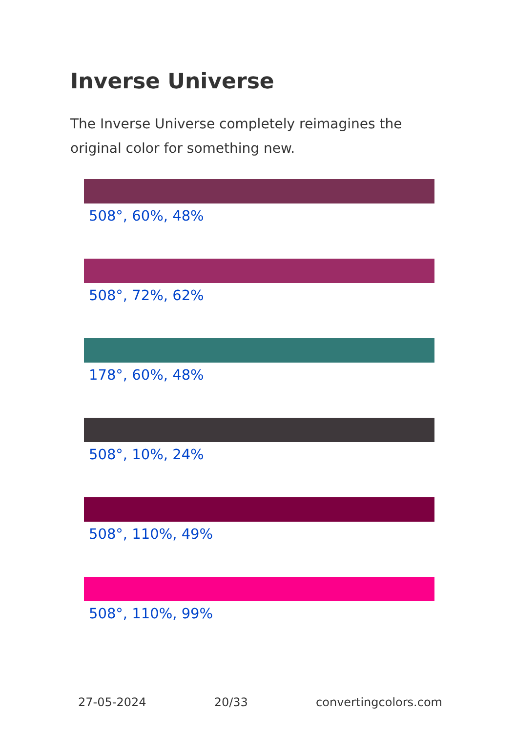Inverse Universe
The Inverse Universe completely reimagines the original color for something new.
508°, 60%, 48%
508°, 72%, 62%
178°, 60%, 48%
508°, 10%, 24%
508°, 110%, 49%
508°, 110%, 99%
27-05-2024 20/33 convertingcolors.com